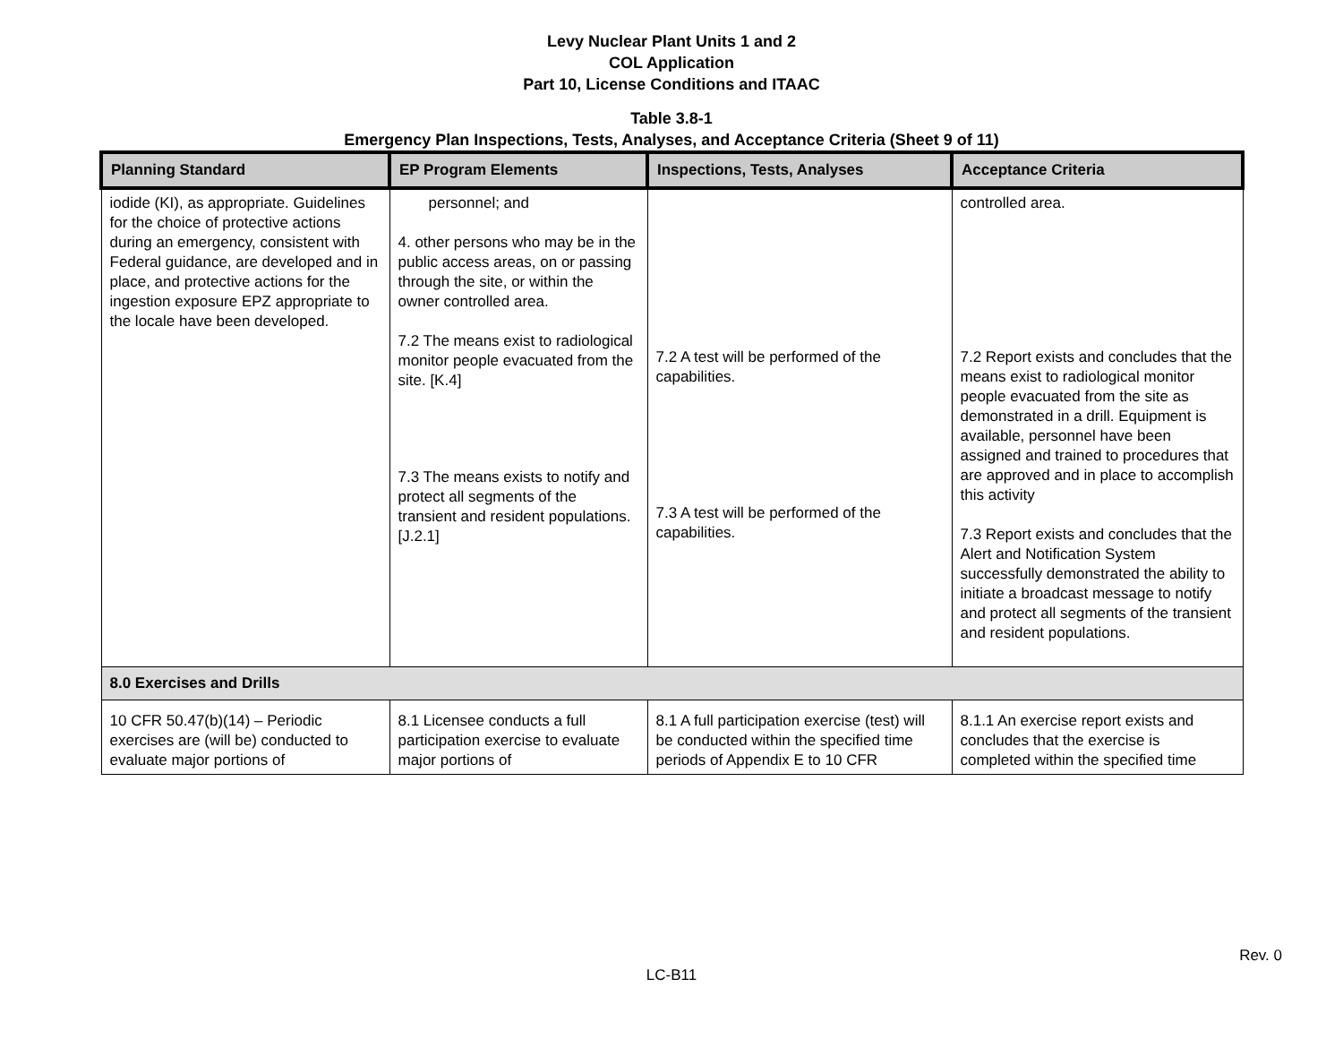Levy Nuclear Plant Units 1 and 2
COL Application
Part 10, License Conditions and ITAAC
Table 3.8-1
Emergency Plan Inspections, Tests, Analyses, and Acceptance Criteria (Sheet 9 of 11)
| Planning Standard | EP Program Elements | Inspections, Tests, Analyses | Acceptance Criteria |
| --- | --- | --- | --- |
| iodide (KI), as appropriate. Guidelines for the choice of protective actions during an emergency, consistent with Federal guidance, are developed and in place, and protective actions for the ingestion exposure EPZ appropriate to the locale have been developed. | personnel; and 4. other persons who may be in the public access areas, on or passing through the site, or within the owner controlled area. 7.2 The means exist to radiological monitor people evacuated from the site. [K.4] 7.3 The means exists to notify and protect all segments of the transient and resident populations. [J.2.1] | 7.2 A test will be performed of the capabilities. 7.3 A test will be performed of the capabilities. | controlled area. 7.2 Report exists and concludes that the means exist to radiological monitor people evacuated from the site as demonstrated in a drill. Equipment is available, personnel have been assigned and trained to procedures that are approved and in place to accomplish this activity 7.3 Report exists and concludes that the Alert and Notification System successfully demonstrated the ability to initiate a broadcast message to notify and protect all segments of the transient and resident populations. |
| 8.0 Exercises and Drills | | | |
| 10 CFR 50.47(b)(14) – Periodic exercises are (will be) conducted to evaluate major portions of | 8.1 Licensee conducts a full participation exercise to evaluate major portions of | 8.1 A full participation exercise (test) will be conducted within the specified time periods of Appendix E to 10 CFR | 8.1.1 An exercise report exists and concludes that the exercise is completed within the specified time |
Rev. 0
LC-B11